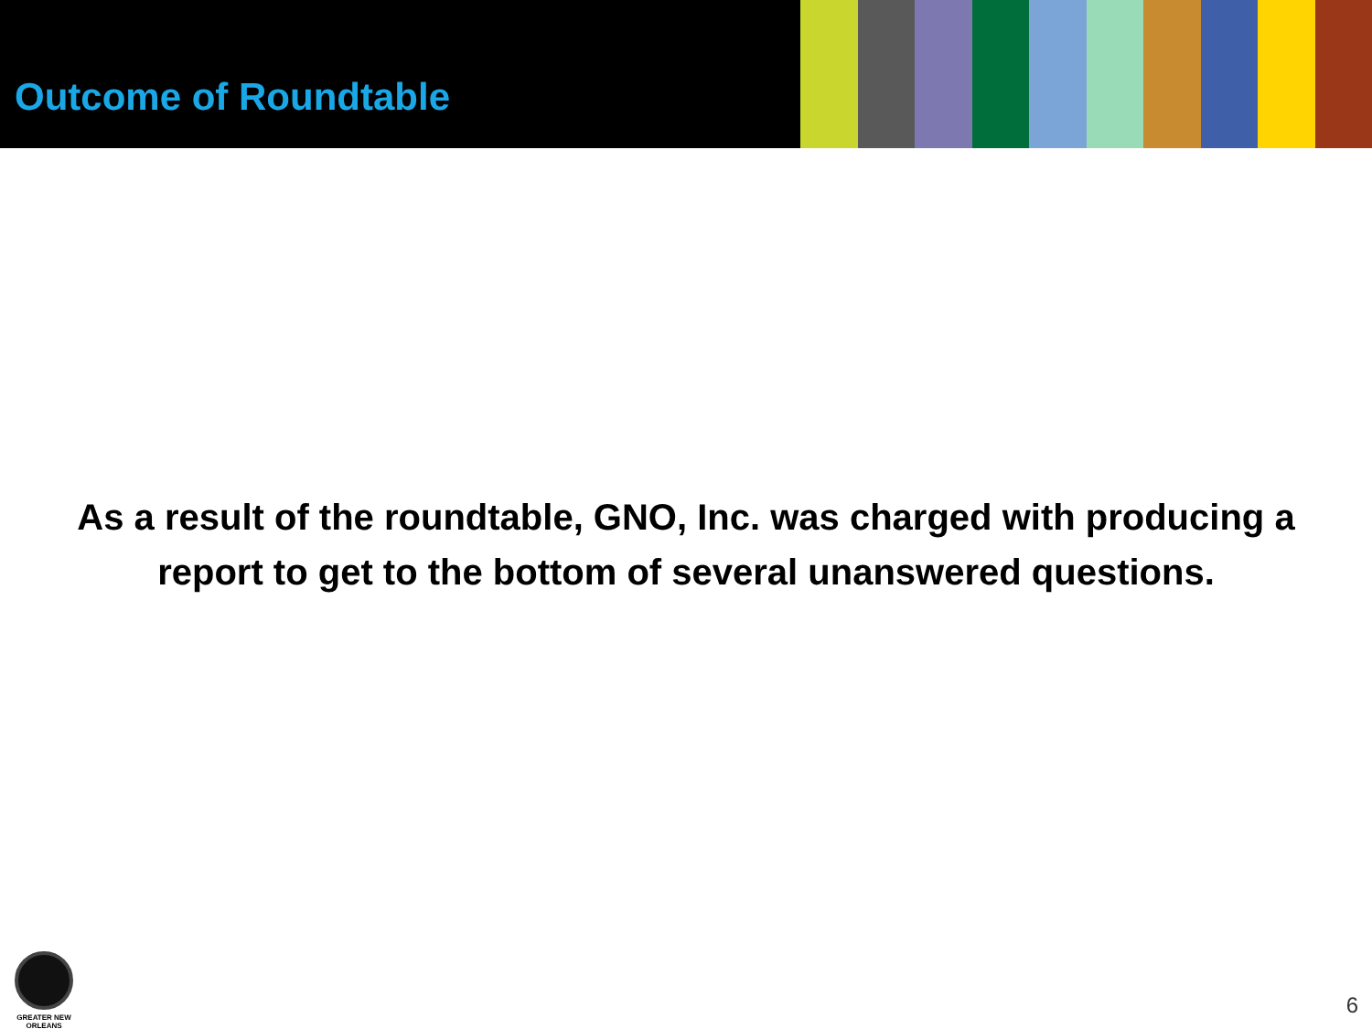Outcome of Roundtable
As a result of the roundtable, GNO, Inc. was charged with producing a
report to get to the bottom of several unanswered questions.
GREATER NEW ORLEANS
6